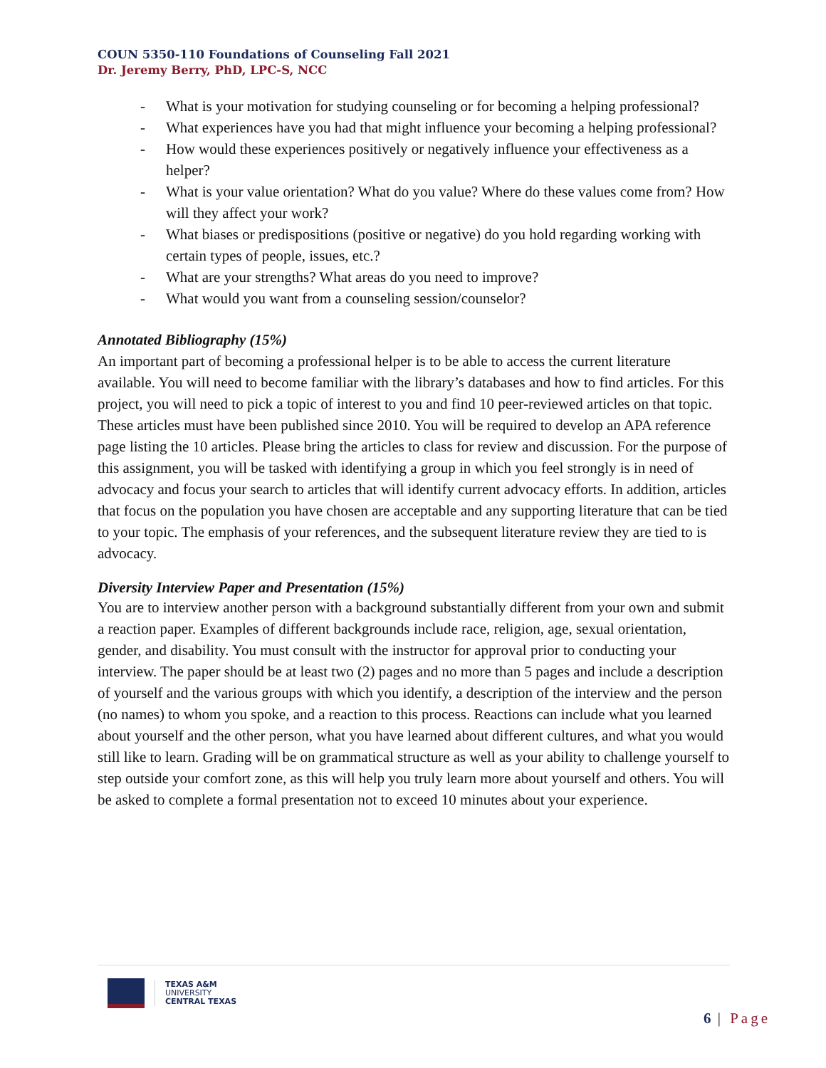COUN 5350-110 Foundations of Counseling Fall 2021
Dr. Jeremy Berry, PhD, LPC-S, NCC
- What is your motivation for studying counseling or for becoming a helping professional?
- What experiences have you had that might influence your becoming a helping professional?
- How would these experiences positively or negatively influence your effectiveness as a helper?
- What is your value orientation? What do you value? Where do these values come from? How will they affect your work?
- What biases or predispositions (positive or negative) do you hold regarding working with certain types of people, issues, etc.?
- What are your strengths? What areas do you need to improve?
- What would you want from a counseling session/counselor?
Annotated Bibliography (15%)
An important part of becoming a professional helper is to be able to access the current literature available. You will need to become familiar with the library’s databases and how to find articles. For this project, you will need to pick a topic of interest to you and find 10 peer-reviewed articles on that topic. These articles must have been published since 2010. You will be required to develop an APA reference page listing the 10 articles. Please bring the articles to class for review and discussion. For the purpose of this assignment, you will be tasked with identifying a group in which you feel strongly is in need of advocacy and focus your search to articles that will identify current advocacy efforts. In addition, articles that focus on the population you have chosen are acceptable and any supporting literature that can be tied to your topic. The emphasis of your references, and the subsequent literature review they are tied to is advocacy.
Diversity Interview Paper and Presentation (15%)
You are to interview another person with a background substantially different from your own and submit a reaction paper. Examples of different backgrounds include race, religion, age, sexual orientation, gender, and disability. You must consult with the instructor for approval prior to conducting your interview. The paper should be at least two (2) pages and no more than 5 pages and include a description of yourself and the various groups with which you identify, a description of the interview and the person (no names) to whom you spoke, and a reaction to this process. Reactions can include what you learned about yourself and the other person, what you have learned about different cultures, and what you would still like to learn. Grading will be on grammatical structure as well as your ability to challenge yourself to step outside your comfort zone, as this will help you truly learn more about yourself and others. You will be asked to complete a formal presentation not to exceed 10 minutes about your experience.
TEXAS A&M
UNIVERSITY
CENTRAL TEXAS
6 | Page